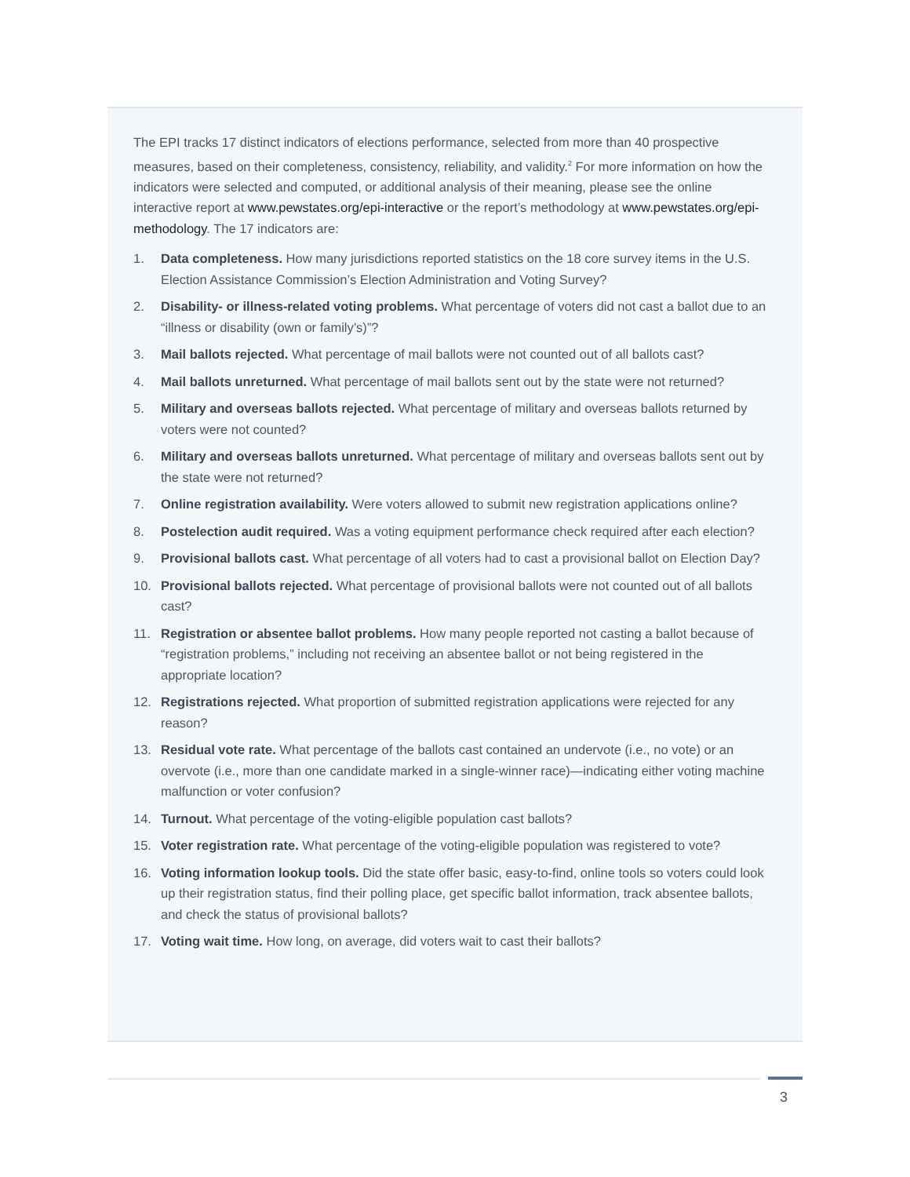The EPI tracks 17 distinct indicators of elections performance, selected from more than 40 prospective measures, based on their completeness, consistency, reliability, and validity.<sup>2</sup> For more information on how the indicators were selected and computed, or additional analysis of their meaning, please see the online interactive report at www.pewstates.org/epi-interactive or the report’s methodology at www.pewstates.org/epi-methodology. The 17 indicators are:
1. Data completeness. How many jurisdictions reported statistics on the 18 core survey items in the U.S. Election Assistance Commission’s Election Administration and Voting Survey?
2. Disability- or illness-related voting problems. What percentage of voters did not cast a ballot due to an “illness or disability (own or family’s)”?
3. Mail ballots rejected. What percentage of mail ballots were not counted out of all ballots cast?
4. Mail ballots unreturned. What percentage of mail ballots sent out by the state were not returned?
5. Military and overseas ballots rejected. What percentage of military and overseas ballots returned by voters were not counted?
6. Military and overseas ballots unreturned. What percentage of military and overseas ballots sent out by the state were not returned?
7. Online registration availability. Were voters allowed to submit new registration applications online?
8. Postelection audit required. Was a voting equipment performance check required after each election?
9. Provisional ballots cast. What percentage of all voters had to cast a provisional ballot on Election Day?
10. Provisional ballots rejected. What percentage of provisional ballots were not counted out of all ballots cast?
11. Registration or absentee ballot problems. How many people reported not casting a ballot because of “registration problems,” including not receiving an absentee ballot or not being registered in the appropriate location?
12. Registrations rejected. What proportion of submitted registration applications were rejected for any reason?
13. Residual vote rate. What percentage of the ballots cast contained an undervote (i.e., no vote) or an overvote (i.e., more than one candidate marked in a single-winner race)—indicating either voting machine malfunction or voter confusion?
14. Turnout. What percentage of the voting-eligible population cast ballots?
15. Voter registration rate. What percentage of the voting-eligible population was registered to vote?
16. Voting information lookup tools. Did the state offer basic, easy-to-find, online tools so voters could look up their registration status, find their polling place, get specific ballot information, track absentee ballots, and check the status of provisional ballots?
17. Voting wait time. How long, on average, did voters wait to cast their ballots?
3